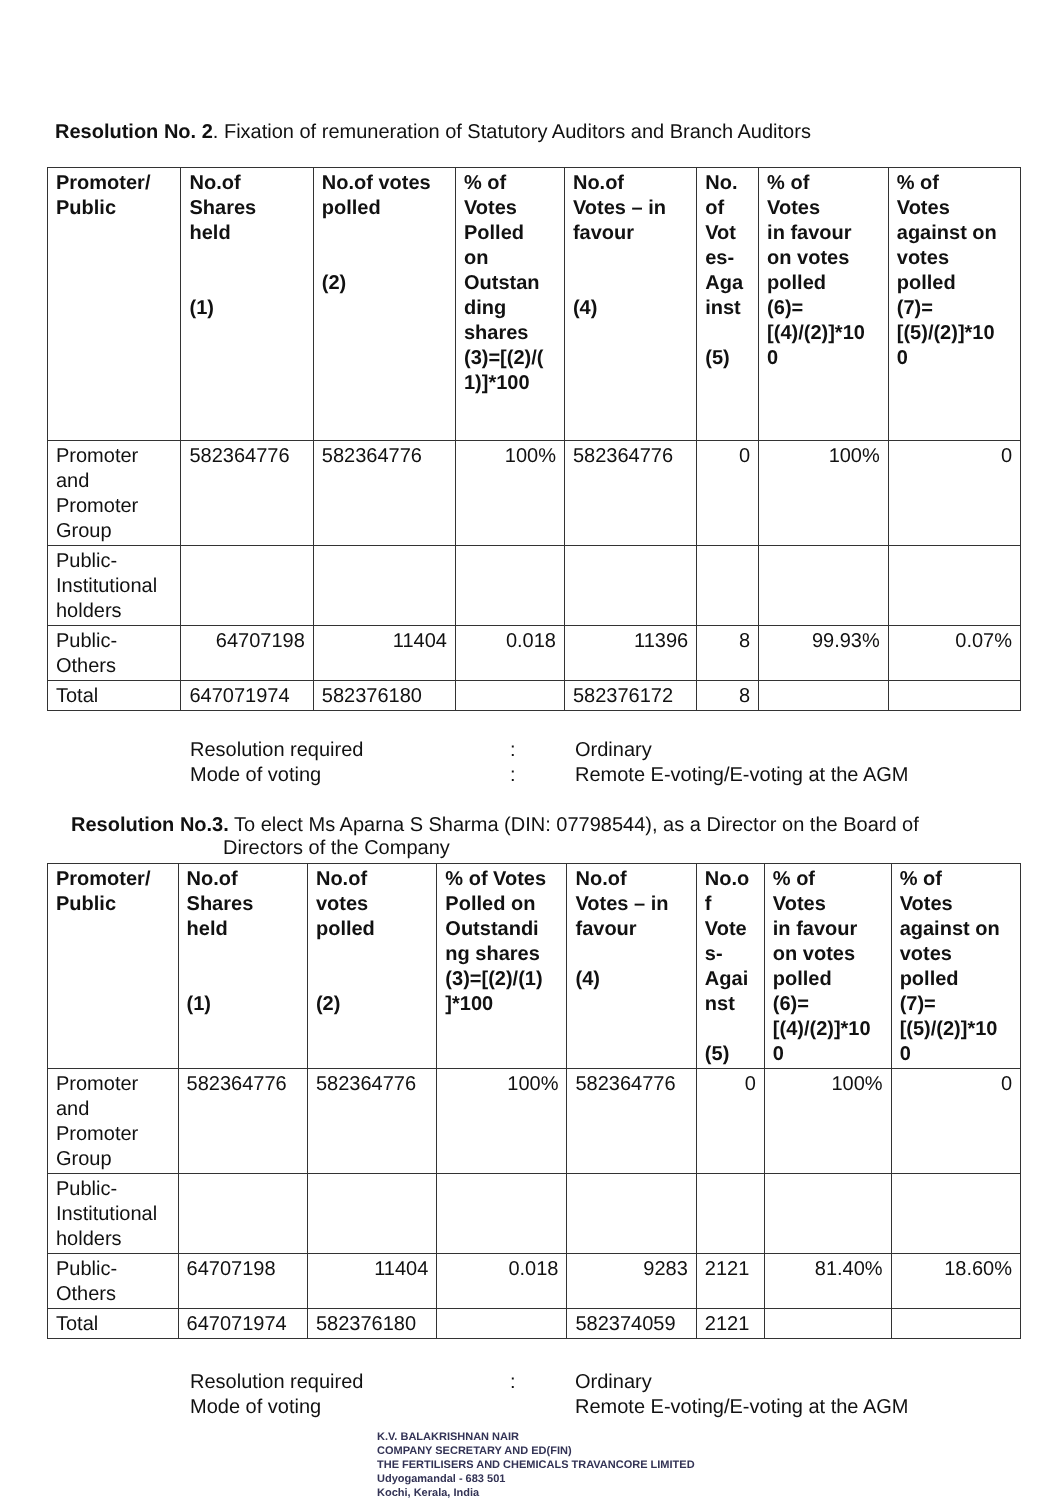Resolution No. 2. Fixation of remuneration of Statutory Auditors and Branch Auditors
| Promoter/ Public | No.of Shares held (1) | No.of votes polled (2) | % of Votes Polled on Outstan ding shares (3)=[(2)/( 1)]*100 | No.of Votes – in favour (4) | No. of Vot es- Aga inst (5) | % of Votes in favour on votes polled (6)= [(4)/(2)]*10 0 | % of Votes against on votes polled (7)= [(5)/(2)]*10 0 |
| --- | --- | --- | --- | --- | --- | --- | --- |
| Promoter and Promoter Group | 582364776 | 582364776 | 100% | 582364776 | 0 | 100% | 0 |
| Public- Institutional holders | | | | | | | |
| Public- Others | 64707198 | 11404 | 0.018 | 11396 | 8 | 99.93% | 0.07% |
| Total | 647071974 | 582376180 | | 582376172 | 8 | | |
Resolution required
:
Ordinary
Mode of voting
:
Remote E-voting/E-voting at the AGM
Resolution No.3. To elect Ms Aparna S Sharma (DIN: 07798544), as a Director on the Board of
Directors of the Company
| Promoter/ Public | No.of Shares held (1) | No.of votes polled (2) | % of Votes Polled on Outstandi ng shares (3)=[(2)/(1) ]*100 | No.of Votes – in favour (4) | No.o f Vote s- Agai nst (5) | % of Votes in favour on votes polled (6)= [(4)/(2)]*10 0 | % of Votes against on votes polled (7)= [(5)/(2)]*10 0 |
| --- | --- | --- | --- | --- | --- | --- | --- |
| Promoter and Promoter Group | 582364776 | 582364776 | 100% | 582364776 | 0 | 100% | 0 |
| Public- Institutional holders | | | | | | | |
| Public- Others | 64707198 | 11404 | 0.018 | 9283 | 2121 | 81.40% | 18.60% |
| Total | 647071974 | 582376180 | | 582374059 | 2121 | | |
Resolution required
:
Ordinary
Mode of voting
Remote E-voting/E-voting at the AGM
K.V. BALAKRISHNAN NAIR
COMPANY SECRETARY AND ED(FIN)
THE FERTILISERS AND CHEMICALS TRAVANCORE LIMITED
Udyogamandal - 683 501
Kochi, Kerala, India